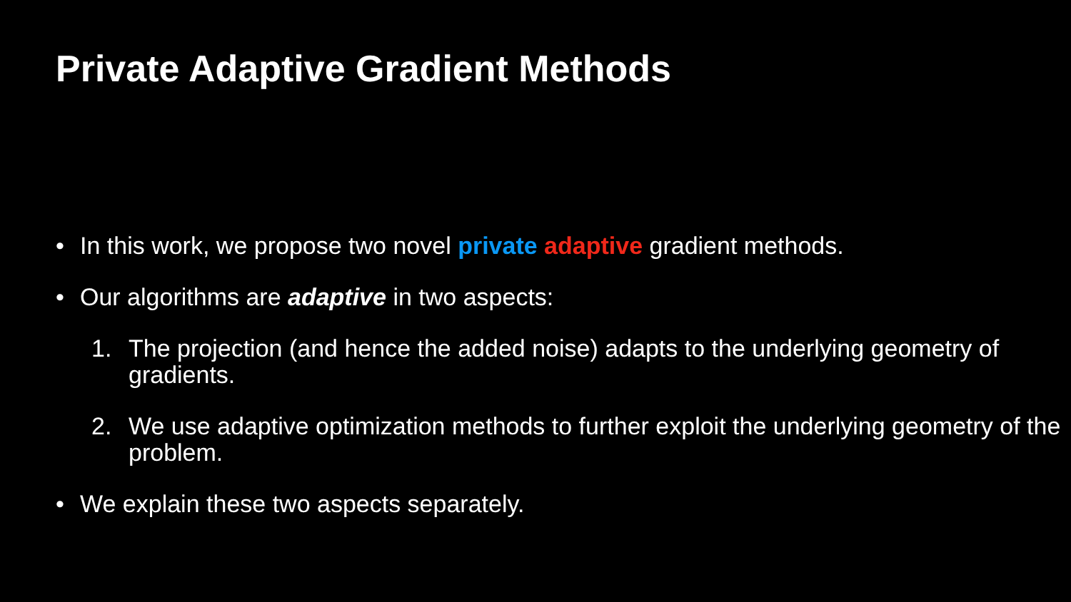Private Adaptive Gradient Methods
• In this work, we propose two novel private adaptive gradient methods.
• Our algorithms are adaptive in two aspects:
1. The projection (and hence the added noise) adapts to the underlying geometry of gradients.
2. We use adaptive optimization methods to further exploit the underlying geometry of the problem.
• We explain these two aspects separately.